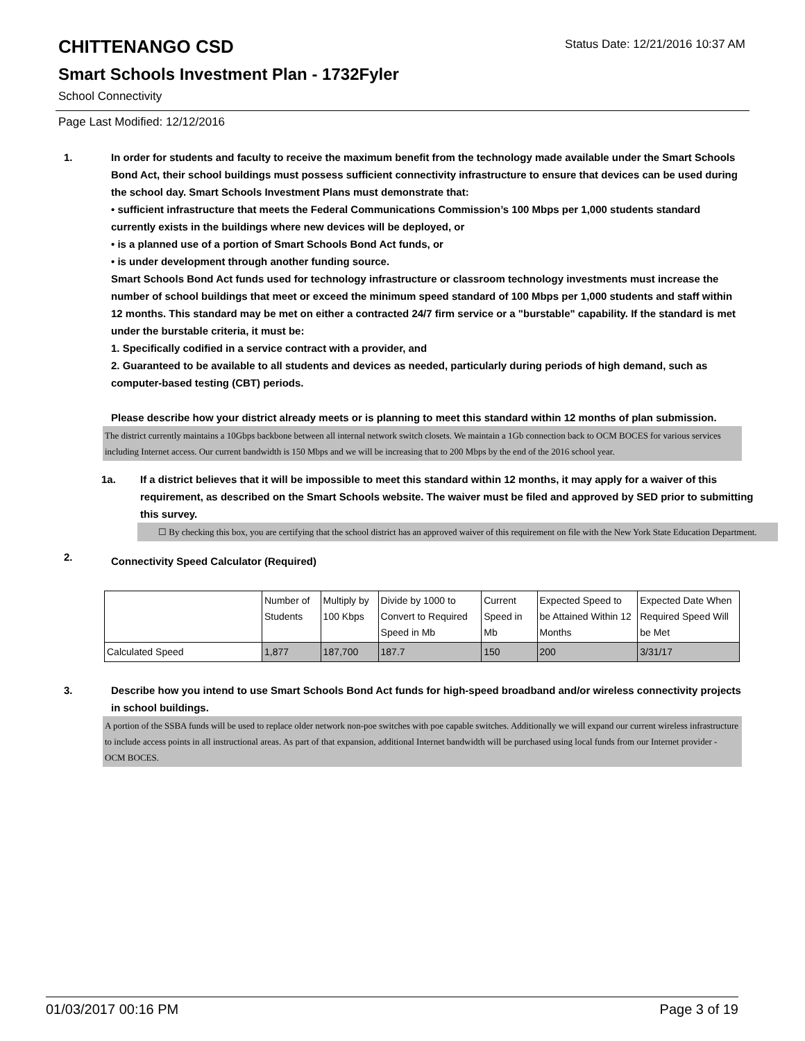CHITTENANGO CSD
Status Date: 12/21/2016 10:37 AM
Smart Schools Investment Plan - 1732Fyler
School Connectivity
Page Last Modified: 12/12/2016
1. In order for students and faculty to receive the maximum benefit from the technology made available under the Smart Schools Bond Act, their school buildings must possess sufficient connectivity infrastructure to ensure that devices can be used during the school day. Smart Schools Investment Plans must demonstrate that:
• sufficient infrastructure that meets the Federal Communications Commission’s 100 Mbps per 1,000 students standard currently exists in the buildings where new devices will be deployed, or
• is a planned use of a portion of Smart Schools Bond Act funds, or
• is under development through another funding source.
Smart Schools Bond Act funds used for technology infrastructure or classroom technology investments must increase the number of school buildings that meet or exceed the minimum speed standard of 100 Mbps per 1,000 students and staff within 12 months. This standard may be met on either a contracted 24/7 firm service or a "burstable" capability. If the standard is met under the burstable criteria, it must be:
1. Specifically codified in a service contract with a provider, and
2. Guaranteed to be available to all students and devices as needed, particularly during periods of high demand, such as computer-based testing (CBT) periods.
Please describe how your district already meets or is planning to meet this standard within 12 months of plan submission.
The district currently maintains a 10Gbps backbone between all internal network switch closets. We maintain a 1Gb connection back to OCM BOCES for various services including Internet access. Our current bandwidth is 150 Mbps and we will be increasing that to 200 Mbps by the end of the 2016 school year.
1a. If a district believes that it will be impossible to meet this standard within 12 months, it may apply for a waiver of this requirement, as described on the Smart Schools website. The waiver must be filed and approved by SED prior to submitting this survey.
☐ By checking this box, you are certifying that the school district has an approved waiver of this requirement on file with the New York State Education Department.
2.
Connectivity Speed Calculator (Required)
| | Number of Students | Multiply by 100 Kbps | Divide by 1000 to Convert to Required Speed in Mb | Current Speed in Mb | Expected Speed to be Attained Within 12 Months | Expected Date When Required Speed Will be Met |
| Calculated Speed | 1,877 | 187,700 | 187.7 | 150 | 200 | 3/31/17 |
3. Describe how you intend to use Smart Schools Bond Act funds for high-speed broadband and/or wireless connectivity projects in school buildings.
A portion of the SSBA funds will be used to replace older network non-poe switches with poe capable switches. Additionally we will expand our current wireless infrastructure to include access points in all instructional areas. As part of that expansion, additional Internet bandwidth will be purchased using local funds from our Internet provider - OCM BOCES.
01/03/2017 00:16 PM Page 3 of 19